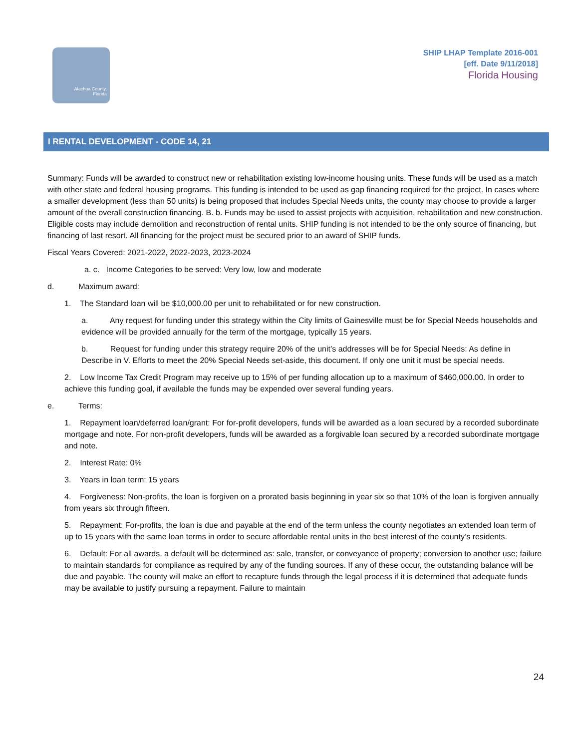Alachua County,
Florida
SHIP LHAP Template 2016-001
[eff. Date 9/11/2018]
Florida Housing
I RENTAL DEVELOPMENT - CODE 14, 21
Summary: Funds will be awarded to construct new or rehabilitation existing low-income housing units. These funds will be used as a match with other state and federal housing programs. This funding is intended to be used as gap financing required for the project. In cases where a smaller development (less than 50 units) is being proposed that includes Special Needs units, the county may choose to provide a larger amount of the overall construction financing. B. b. Funds may be used to assist projects with acquisition, rehabilitation and new construction. Eligible costs may include demolition and reconstruction of rental units. SHIP funding is not intended to be the only source of financing, but financing of last resort. All financing for the project must be secured prior to an award of SHIP funds.
Fiscal Years Covered: 2021-2022, 2022-2023, 2023-2024
a. c. Income Categories to be served: Very low, low and moderate
d. Maximum award:
1. The Standard loan will be $10,000.00 per unit to rehabilitated or for new construction.
a. Any request for funding under this strategy within the City limits of Gainesville must be for Special Needs households and evidence will be provided annually for the term of the mortgage, typically 15 years.
b. Request for funding under this strategy require 20% of the unit’s addresses will be for Special Needs: As define in Describe in V. Efforts to meet the 20% Special Needs set-aside, this document. If only one unit it must be special needs.
2. Low Income Tax Credit Program may receive up to 15% of per funding allocation up to a maximum of $460,000.00. In order to achieve this funding goal, if available the funds may be expended over several funding years.
e. Terms:
1. Repayment loan/deferred loan/grant: For for-profit developers, funds will be awarded as a loan secured by a recorded subordinate mortgage and note. For non-profit developers, funds will be awarded as a forgivable loan secured by a recorded subordinate mortgage and note.
2. Interest Rate: 0%
3. Years in loan term: 15 years
4. Forgiveness: Non-profits, the loan is forgiven on a prorated basis beginning in year six so that 10% of the loan is forgiven annually from years six through fifteen.
5. Repayment: For-profits, the loan is due and payable at the end of the term unless the county negotiates an extended loan term of up to 15 years with the same loan terms in order to secure affordable rental units in the best interest of the county’s residents.
6. Default: For all awards, a default will be determined as: sale, transfer, or conveyance of property; conversion to another use; failure to maintain standards for compliance as required by any of the funding sources. If any of these occur, the outstanding balance will be due and payable. The county will make an effort to recapture funds through the legal process if it is determined that adequate funds may be available to justify pursuing a repayment. Failure to maintain
24